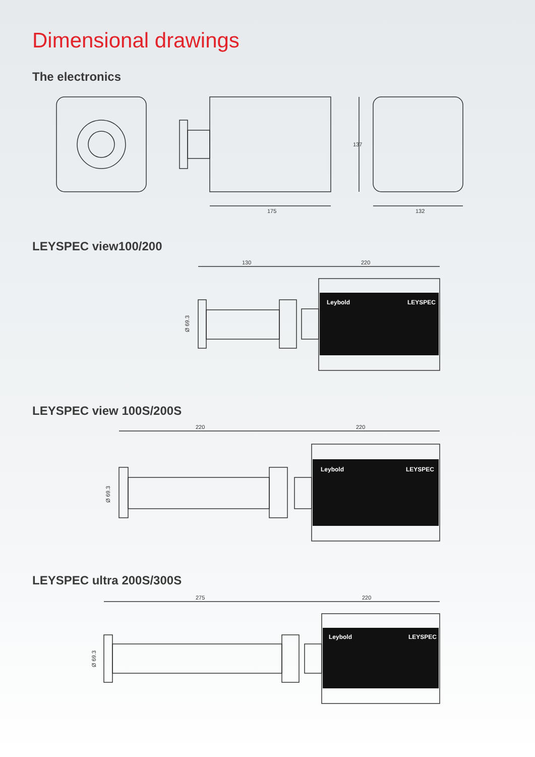Dimensional drawings
The electronics
175
132
137
LEYSPEC view100/200
130
220
Ø 69.3
Leybold
LEYSPEC
LEYSPEC view 100S/200S
220
220
Ø 69.3
Leybold
LEYSPEC
LEYSPEC ultra 200S/300S
275
220
Ø 69.3
Leybold
LEYSPEC